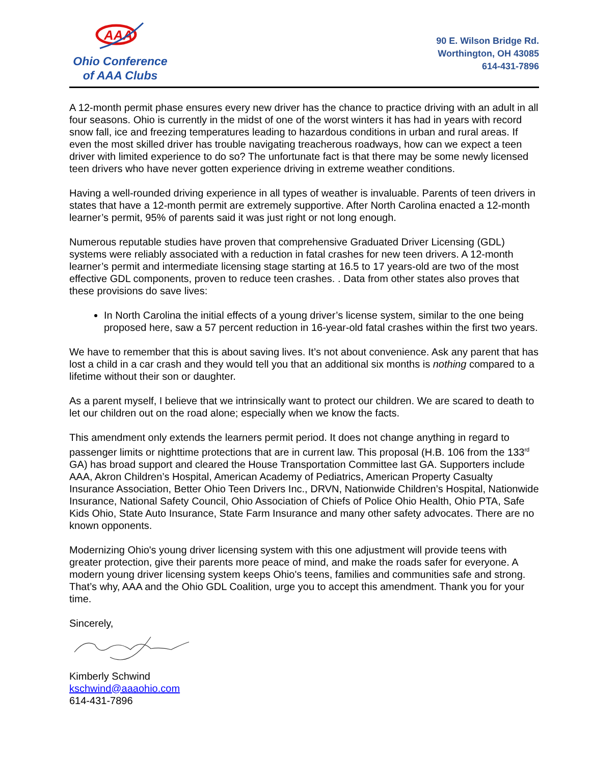AAA
Ohio Conference
of AAA Clubs
90 E. Wilson Bridge Rd.
Worthington, OH 43085
614-431-7896
A 12-month permit phase ensures every new driver has the chance to practice driving with an adult in all four seasons. Ohio is currently in the midst of one of the worst winters it has had in years with record snow fall, ice and freezing temperatures leading to hazardous conditions in urban and rural areas. If even the most skilled driver has trouble navigating treacherous roadways, how can we expect a teen driver with limited experience to do so? The unfortunate fact is that there may be some newly licensed teen drivers who have never gotten experience driving in extreme weather conditions.
Having a well-rounded driving experience in all types of weather is invaluable. Parents of teen drivers in states that have a 12-month permit are extremely supportive. After North Carolina enacted a 12-month learner’s permit, 95% of parents said it was just right or not long enough.
Numerous reputable studies have proven that comprehensive Graduated Driver Licensing (GDL) systems were reliably associated with a reduction in fatal crashes for new teen drivers. A 12-month learner’s permit and intermediate licensing stage starting at 16.5 to 17 years-old are two of the most effective GDL components, proven to reduce teen crashes. . Data from other states also proves that these provisions do save lives:
In North Carolina the initial effects of a young driver’s license system, similar to the one being proposed here, saw a 57 percent reduction in 16-year-old fatal crashes within the first two years.
We have to remember that this is about saving lives. It’s not about convenience. Ask any parent that has lost a child in a car crash and they would tell you that an additional six months is nothing compared to a lifetime without their son or daughter.
As a parent myself, I believe that we intrinsically want to protect our children. We are scared to death to let our children out on the road alone; especially when we know the facts.
This amendment only extends the learners permit period. It does not change anything in regard to passenger limits or nighttime protections that are in current law. This proposal (H.B. 106 from the 133<sup>rd</sup> GA) has broad support and cleared the House Transportation Committee last GA. Supporters include AAA, Akron Children’s Hospital, American Academy of Pediatrics, American Property Casualty Insurance Association, Better Ohio Teen Drivers Inc., DRVN, Nationwide Children’s Hospital, Nationwide Insurance, National Safety Council, Ohio Association of Chiefs of Police Ohio Health, Ohio PTA, Safe Kids Ohio, State Auto Insurance, State Farm Insurance and many other safety advocates. There are no known opponents.
Modernizing Ohio's young driver licensing system with this one adjustment will provide teens with greater protection, give their parents more peace of mind, and make the roads safer for everyone. A modern young driver licensing system keeps Ohio's teens, families and communities safe and strong. That’s why, AAA and the Ohio GDL Coalition, urge you to accept this amendment. Thank you for your time.
Sincerely,
Kimberly Schwind
kschwind@aaaohio.com
614-431-7896